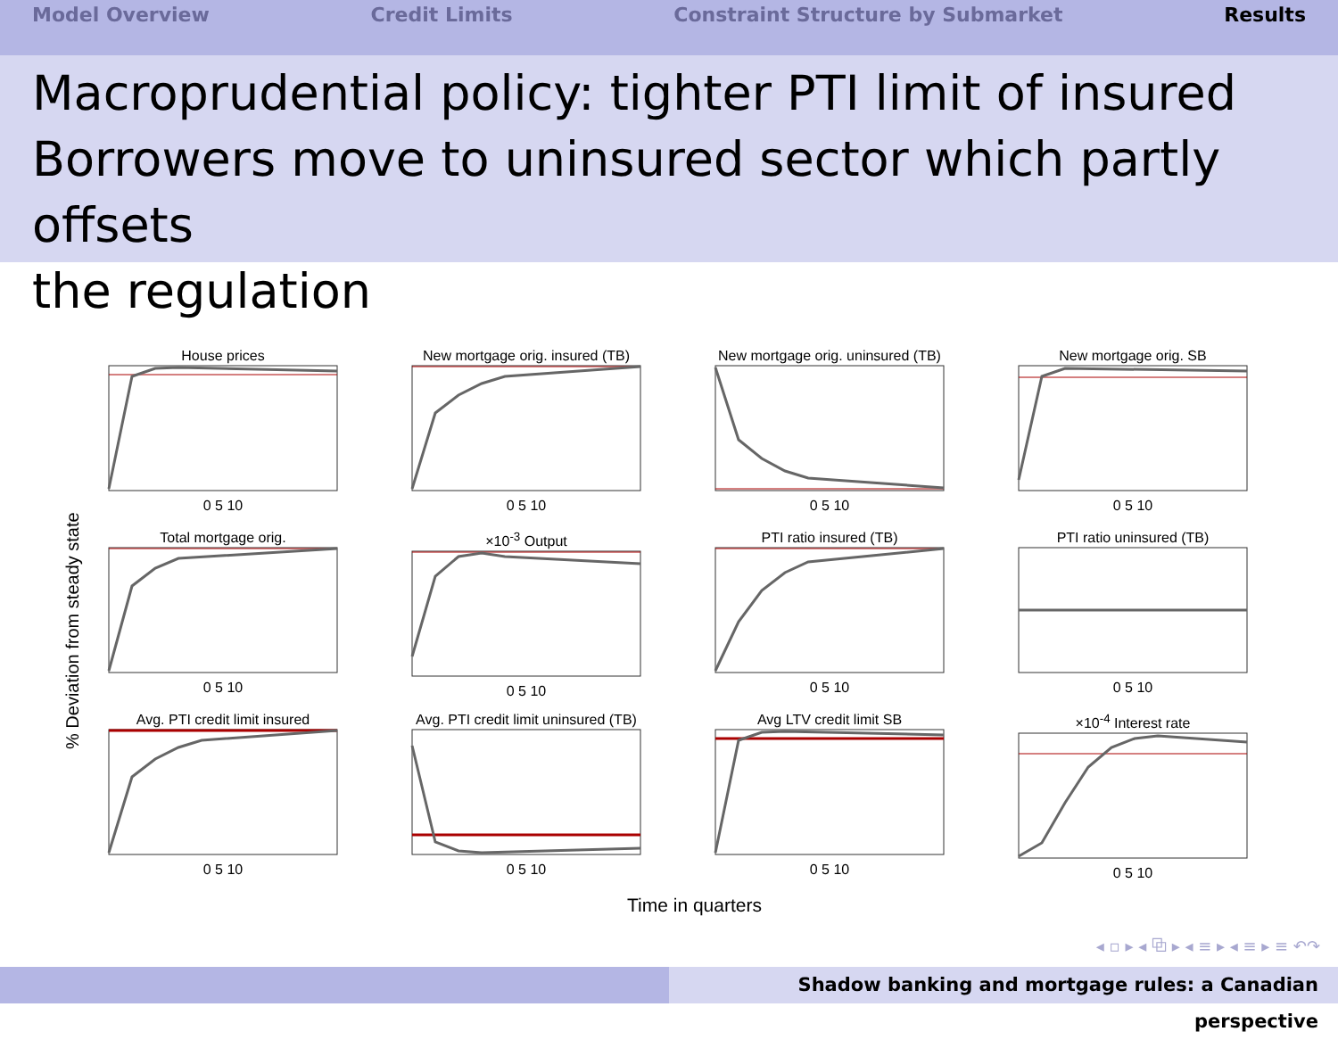Model Overview Credit Limits Constraint Structure by Submarket Results
Macroprudential policy: tighter PTI limit of insured
Borrowers move to uninsured sector which partly offsets
the regulation
House prices0 5 10
New mortgage orig. insured (TB)0 5 10
New mortgage orig. uninsured (TB)0 5 10
New mortgage orig. SB0 5 10
Total mortgage orig.0 5 10
×10<sup>-3</sup> Output0 5 10
PTI ratio insured (TB)0 5 10
PTI ratio uninsured (TB)0 5 10
Avg. PTI credit limit insured0 5 10
Avg. PTI credit limit uninsured (TB)0 5 10
Avg LTV credit limit SB0 5 10
×10<sup>-4</sup> Interest rate0 5 10
% Deviation from steady state
Time in quarters
◂ ▫ ▸ ◂ ⧉ ▸ ◂ ≡ ▸ ◂ ≡ ▸ ≡ ↶↷
Shadow banking and mortgage rules: a Canadian perspective